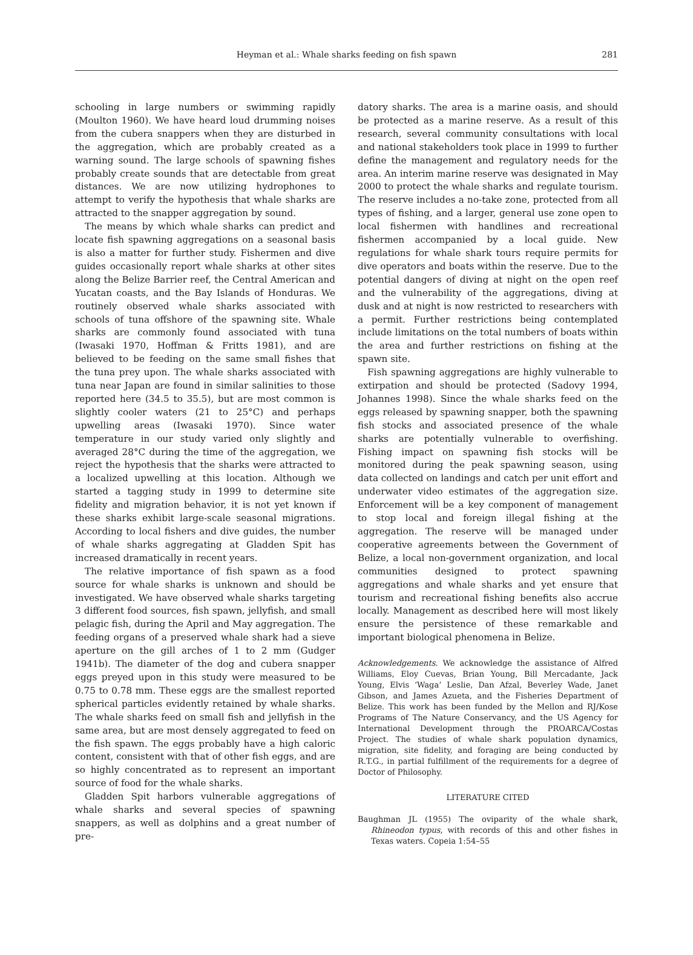Heyman et al.: Whale sharks feeding on fish spawn
281
schooling in large numbers or swimming rapidly (Moulton 1960). We have heard loud drumming noises from the cubera snappers when they are disturbed in the aggregation, which are probably created as a warning sound. The large schools of spawning fishes probably create sounds that are detectable from great distances. We are now utilizing hydrophones to attempt to verify the hypothesis that whale sharks are attracted to the snapper aggregation by sound.
The means by which whale sharks can predict and locate fish spawning aggregations on a seasonal basis is also a matter for further study. Fishermen and dive guides occasionally report whale sharks at other sites along the Belize Barrier reef, the Central American and Yucatan coasts, and the Bay Islands of Honduras. We routinely observed whale sharks associated with schools of tuna offshore of the spawning site. Whale sharks are commonly found associated with tuna (Iwasaki 1970, Hoffman & Fritts 1981), and are believed to be feeding on the same small fishes that the tuna prey upon. The whale sharks associated with tuna near Japan are found in similar salinities to those reported here (34.5 to 35.5), but are most common is slightly cooler waters (21 to 25°C) and perhaps upwelling areas (Iwasaki 1970). Since water temperature in our study varied only slightly and averaged 28°C during the time of the aggregation, we reject the hypothesis that the sharks were attracted to a localized upwelling at this location. Although we started a tagging study in 1999 to determine site fidelity and migration behavior, it is not yet known if these sharks exhibit large-scale seasonal migrations. According to local fishers and dive guides, the number of whale sharks aggregating at Gladden Spit has increased dramatically in recent years.
The relative importance of fish spawn as a food source for whale sharks is unknown and should be investigated. We have observed whale sharks targeting 3 different food sources, fish spawn, jellyfish, and small pelagic fish, during the April and May aggregation. The feeding organs of a preserved whale shark had a sieve aperture on the gill arches of 1 to 2 mm (Gudger 1941b). The diameter of the dog and cubera snapper eggs preyed upon in this study were measured to be 0.75 to 0.78 mm. These eggs are the smallest reported spherical particles evidently retained by whale sharks. The whale sharks feed on small fish and jellyfish in the same area, but are most densely aggregated to feed on the fish spawn. The eggs probably have a high caloric content, consistent with that of other fish eggs, and are so highly concentrated as to represent an important source of food for the whale sharks.
Gladden Spit harbors vulnerable aggregations of whale sharks and several species of spawning snappers, as well as dolphins and a great number of pre-
datory sharks. The area is a marine oasis, and should be protected as a marine reserve. As a result of this research, several community consultations with local and national stakeholders took place in 1999 to further define the management and regulatory needs for the area. An interim marine reserve was designated in May 2000 to protect the whale sharks and regulate tourism. The reserve includes a no-take zone, protected from all types of fishing, and a larger, general use zone open to local fishermen with handlines and recreational fishermen accompanied by a local guide. New regulations for whale shark tours require permits for dive operators and boats within the reserve. Due to the potential dangers of diving at night on the open reef and the vulnerability of the aggregations, diving at dusk and at night is now restricted to researchers with a permit. Further restrictions being contemplated include limitations on the total numbers of boats within the area and further restrictions on fishing at the spawn site.
Fish spawning aggregations are highly vulnerable to extirpation and should be protected (Sadovy 1994, Johannes 1998). Since the whale sharks feed on the eggs released by spawning snapper, both the spawning fish stocks and associated presence of the whale sharks are potentially vulnerable to overfishing. Fishing impact on spawning fish stocks will be monitored during the peak spawning season, using data collected on landings and catch per unit effort and underwater video estimates of the aggregation size. Enforcement will be a key component of management to stop local and foreign illegal fishing at the aggregation. The reserve will be managed under cooperative agreements between the Government of Belize, a local non-government organization, and local communities designed to protect spawning aggregations and whale sharks and yet ensure that tourism and recreational fishing benefits also accrue locally. Management as described here will most likely ensure the persistence of these remarkable and important biological phenomena in Belize.
Acknowledgements. We acknowledge the assistance of Alfred Williams, Eloy Cuevas, Brian Young, Bill Mercadante, Jack Young, Elvis ‘Waga’ Leslie, Dan Afzal, Beverley Wade, Janet Gibson, and James Azueta, and the Fisheries Department of Belize. This work has been funded by the Mellon and RJ/Kose Programs of The Nature Conservancy, and the US Agency for International Development through the PROARCA/Costas Project. The studies of whale shark population dynamics, migration, site fidelity, and foraging are being conducted by R.T.G., in partial fulfillment of the requirements for a degree of Doctor of Philosophy.
LITERATURE CITED
Baughman JL (1955) The oviparity of the whale shark, Rhineodon typus, with records of this and other fishes in Texas waters. Copeia 1:54–55